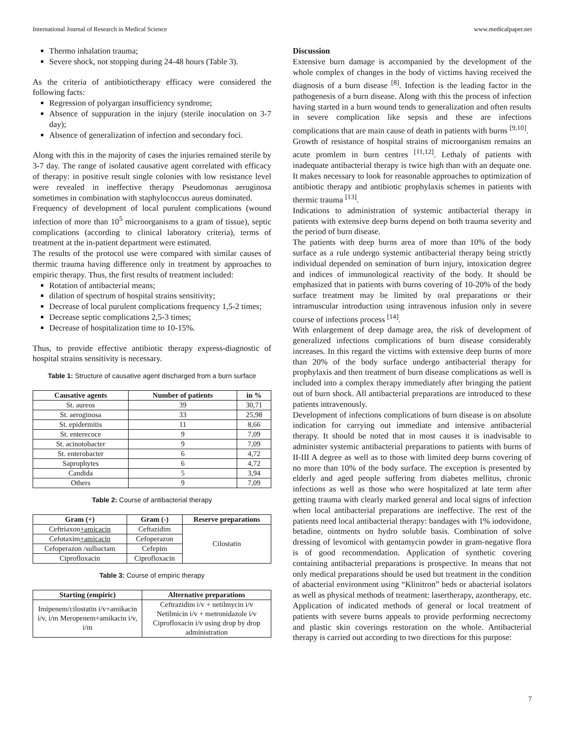International Journal of Research in Medical Science www.medicalpaper.net
Thermo inhalation trauma;
Severe shock, not stopping during 24-48 hours (Table 3).
As the criteria of antibiotictherapy efficacy were considered the following facts:
Regression of polyargan insufficiency syndrome;
Absence of suppuration in the injury (sterile inoculation on 3-7 day);
Absence of generalization of infection and secondary foci.
Along with this in the majority of cases the injuries remained sterile by 3-7 day. The range of isolated causative agent correlated with efficacy of therapy: in positive result single colonies with low resistance level were revealed in ineffective therapy Pseudomonas aeruginosa sometimes in combination with staphylococcus aureus dominated.
Frequency of development of local purulent complications (wound infection of more than 10<sup>5</sup> microorganisms to a gram of tissue), septic complications (according to clinical laboratory criteria), terms of treatment at the in-patient department were estimated.
The results of the protocol use were compared with similar causes of thermic trauma having difference only in treatment by approaches to empiric therapy. Thus, the first results of treatment included:
Rotation of antibacterial means;
dilation of spectrum of hospital strains sensitivity;
Decrease of local purulent complications frequency 1,5-2 times;
Decrease septic complications 2,5-3 times;
Decrease of hospitalization time to 10-15%.
Thus, to provide effective antibiotic therapy express-diagnostic of hospital strains sensitivity is necessary.
Table 1: Structure of causative agent discharged from a burn surface
| Causative agents | Number of patients | in % |
| --- | --- | --- |
| St. aureos | 39 | 30,71 |
| St. aeroginosa | 33 | 25,98 |
| St. epidermitis | 11 | 8,66 |
| St. enterecoce | 9 | 7,09 |
| St. acinotobacter | 9 | 7,09 |
| St. enterobacter | 6 | 4,72 |
| Saprophytes | 6 | 4,72 |
| Candida | 5 | 3,94 |
| Others | 9 | 7,09 |
Table 2: Course of antibacterial therapy
| Gram (+) | Gram (-) | Reserve preparations |
| --- | --- | --- |
| Ceftriaxon +amicacin | Ceftazidim | Cilostatin |
| Cefotaxim +amicacin | Cefoperazon | |
| Cefoperazon /sulbactam | Cefepim | |
| Ciprofloxacin | Ciprofloxacin | |
Table 3: Course of empiric therapy
| Starting (empiric) | Alternative preparations |
| --- | --- |
| Imipenem/cilostatin i/v+amikacin i/v, i/m Meropenem+amikacin i/v, i/m | Ceftrazidim i/v + netilmycin i/v Netilmicin i/v + metronidazole i/v Ciprofloxacin i/v using drop by drop administration |
Discussion
Extensive burn damage is accompanied by the development of the whole complex of changes in the body of victims having received the diagnosis of a burn disease <sup>[8]</sup>. Infection is the leading factor in the pathogenesis of a burn disease. Along with this the process of infection having started in a burn wound tends to generalization and often results in severe complication like sepsis and these are infections complications that are main cause of death in patients with burns <sup>[9,10]</sup>.
Growth of resistance of hospital strains of microorganism remains an acute promlem in burn centres <sup>[11,12]</sup>. Lethaly of patients with inadequate antibacterial therapy is twice high than with an dequate one. It makes necessary to look for reasonable approaches to optimization of antibiotic therapy and antibiotic prophylaxis schemes in patients with thermic trauma <sup>[13]</sup>.
Indications to administration of systemic antibacterial therapy in patients with extensive deep burns depend on both trauma severity and the period of burn disease.
The patients with deep burns area of more than 10% of the body surface as a rule undergo systemic antibacterial therapy being strictly individual depended on semination of burn injury, intoxication degree and indices of immunological reactivity of the body. It should be emphasized that in patients with burns covering of 10-20% of the body surface treatment may be limited by oral preparations or their intramuscular introduction using intravenous infusion only in severe course of infections process <sup>[14]</sup>.
With enlargement of deep damage area, the risk of development of generalized infections complications of burn disease considerably increases. In this regard the victims with extensive deep burns of more than 20% of the body surface undergo antibacterial therapy for prophylaxis and then treatment of burn disease complications as well is included into a complex therapy immediately after bringing the patient out of burn shock. All antibacterial preparations are introduced to these patients intravenously.
Development of infections complications of burn disease is on absolute indication for carrying out immediate and intensive antibacterial therapy. It should be noted that in most causes it is inadvisable to administer systemic antibacterial preparations to patients with burns of II-III A degree as well as to those with limited deep burns covering of no more than 10% of the body surface. The exception is presented by elderly and aged people suffering from diabetes mellitus, chronic infections as well as those who were hospitalized at late term after getting trauma with clearly marked general and local signs of infection when local antibacterial preparations are ineffective. The rest of the patients need local antibacterial therapy: bandages with 1% iodovidone, betadine, ointments on hydro soluble basis. Combination of solve dressing of levomicol with gentamycin powder in gram-negative flora is of good recommendation. Application of synthetic covering containing antibacterial preparations is prospective. In means that not only medical preparations should be used but treatment in the condition of abacterial environment using “Klinitron” beds or abacterial isolators as well as physical methods of treatment: lasertherapy, azontherapy, etc. Application of indicated methods of general or local treatment of patients with severe burns appeals to provide performing necrectomy and plastic skin coverings restoration on the whole. Antibacterial therapy is carried out according to two directions for this purpose:
7